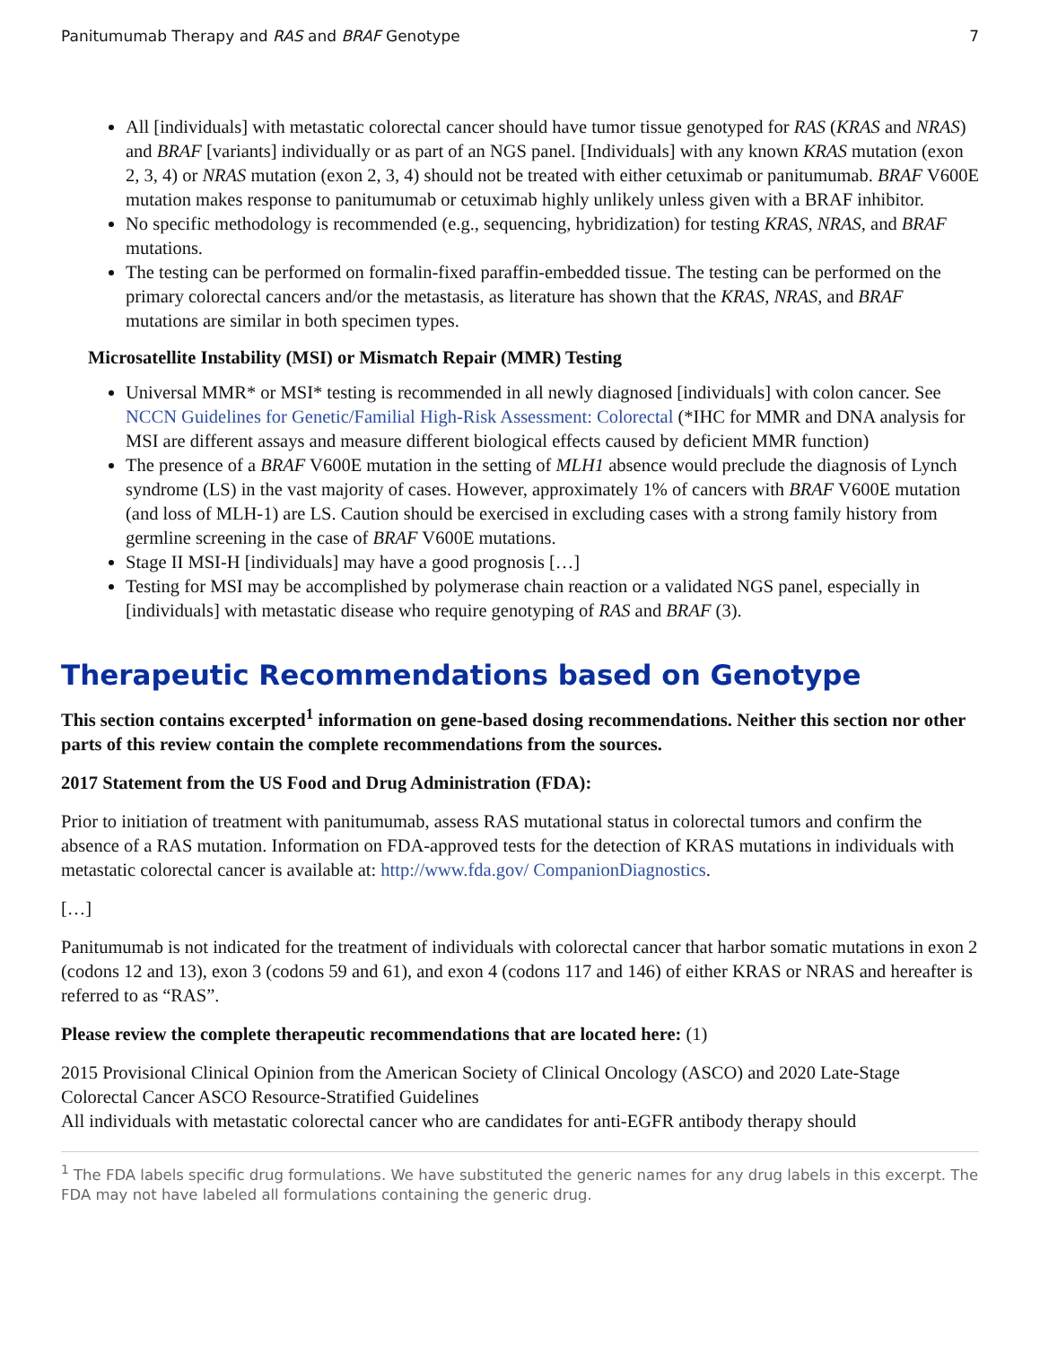Panitumumab Therapy and RAS and BRAF Genotype 7
All [individuals] with metastatic colorectal cancer should have tumor tissue genotyped for RAS (KRAS and NRAS) and BRAF [variants] individually or as part of an NGS panel. [Individuals] with any known KRAS mutation (exon 2, 3, 4) or NRAS mutation (exon 2, 3, 4) should not be treated with either cetuximab or panitumumab. BRAF V600E mutation makes response to panitumumab or cetuximab highly unlikely unless given with a BRAF inhibitor.
No specific methodology is recommended (e.g., sequencing, hybridization) for testing KRAS, NRAS, and BRAF mutations.
The testing can be performed on formalin-fixed paraffin-embedded tissue. The testing can be performed on the primary colorectal cancers and/or the metastasis, as literature has shown that the KRAS, NRAS, and BRAF mutations are similar in both specimen types.
Microsatellite Instability (MSI) or Mismatch Repair (MMR) Testing
Universal MMR* or MSI* testing is recommended in all newly diagnosed [individuals] with colon cancer. See NCCN Guidelines for Genetic/Familial High-Risk Assessment: Colorectal (*IHC for MMR and DNA analysis for MSI are different assays and measure different biological effects caused by deficient MMR function)
The presence of a BRAF V600E mutation in the setting of MLH1 absence would preclude the diagnosis of Lynch syndrome (LS) in the vast majority of cases. However, approximately 1% of cancers with BRAF V600E mutation (and loss of MLH-1) are LS. Caution should be exercised in excluding cases with a strong family history from germline screening in the case of BRAF V600E mutations.
Stage II MSI-H [individuals] may have a good prognosis […]
Testing for MSI may be accomplished by polymerase chain reaction or a validated NGS panel, especially in [individuals] with metastatic disease who require genotyping of RAS and BRAF (3).
Therapeutic Recommendations based on Genotype
This section contains excerpted<sup>1</sup> information on gene-based dosing recommendations. Neither this section nor other parts of this review contain the complete recommendations from the sources.
2017 Statement from the US Food and Drug Administration (FDA):
Prior to initiation of treatment with panitumumab, assess RAS mutational status in colorectal tumors and confirm the absence of a RAS mutation. Information on FDA-approved tests for the detection of KRAS mutations in individuals with metastatic colorectal cancer is available at: http://www.fda.gov/ CompanionDiagnostics.
[…]
Panitumumab is not indicated for the treatment of individuals with colorectal cancer that harbor somatic mutations in exon 2 (codons 12 and 13), exon 3 (codons 59 and 61), and exon 4 (codons 117 and 146) of either KRAS or NRAS and hereafter is referred to as “RAS”.
Please review the complete therapeutic recommendations that are located here: (1)
2015 Provisional Clinical Opinion from the American Society of Clinical Oncology (ASCO) and 2020 Late-Stage Colorectal Cancer ASCO Resource-Stratified Guidelines
All individuals with metastatic colorectal cancer who are candidates for anti-EGFR antibody therapy should
<sup>1</sup> The FDA labels specific drug formulations. We have substituted the generic names for any drug labels in this excerpt. The FDA may not have labeled all formulations containing the generic drug.